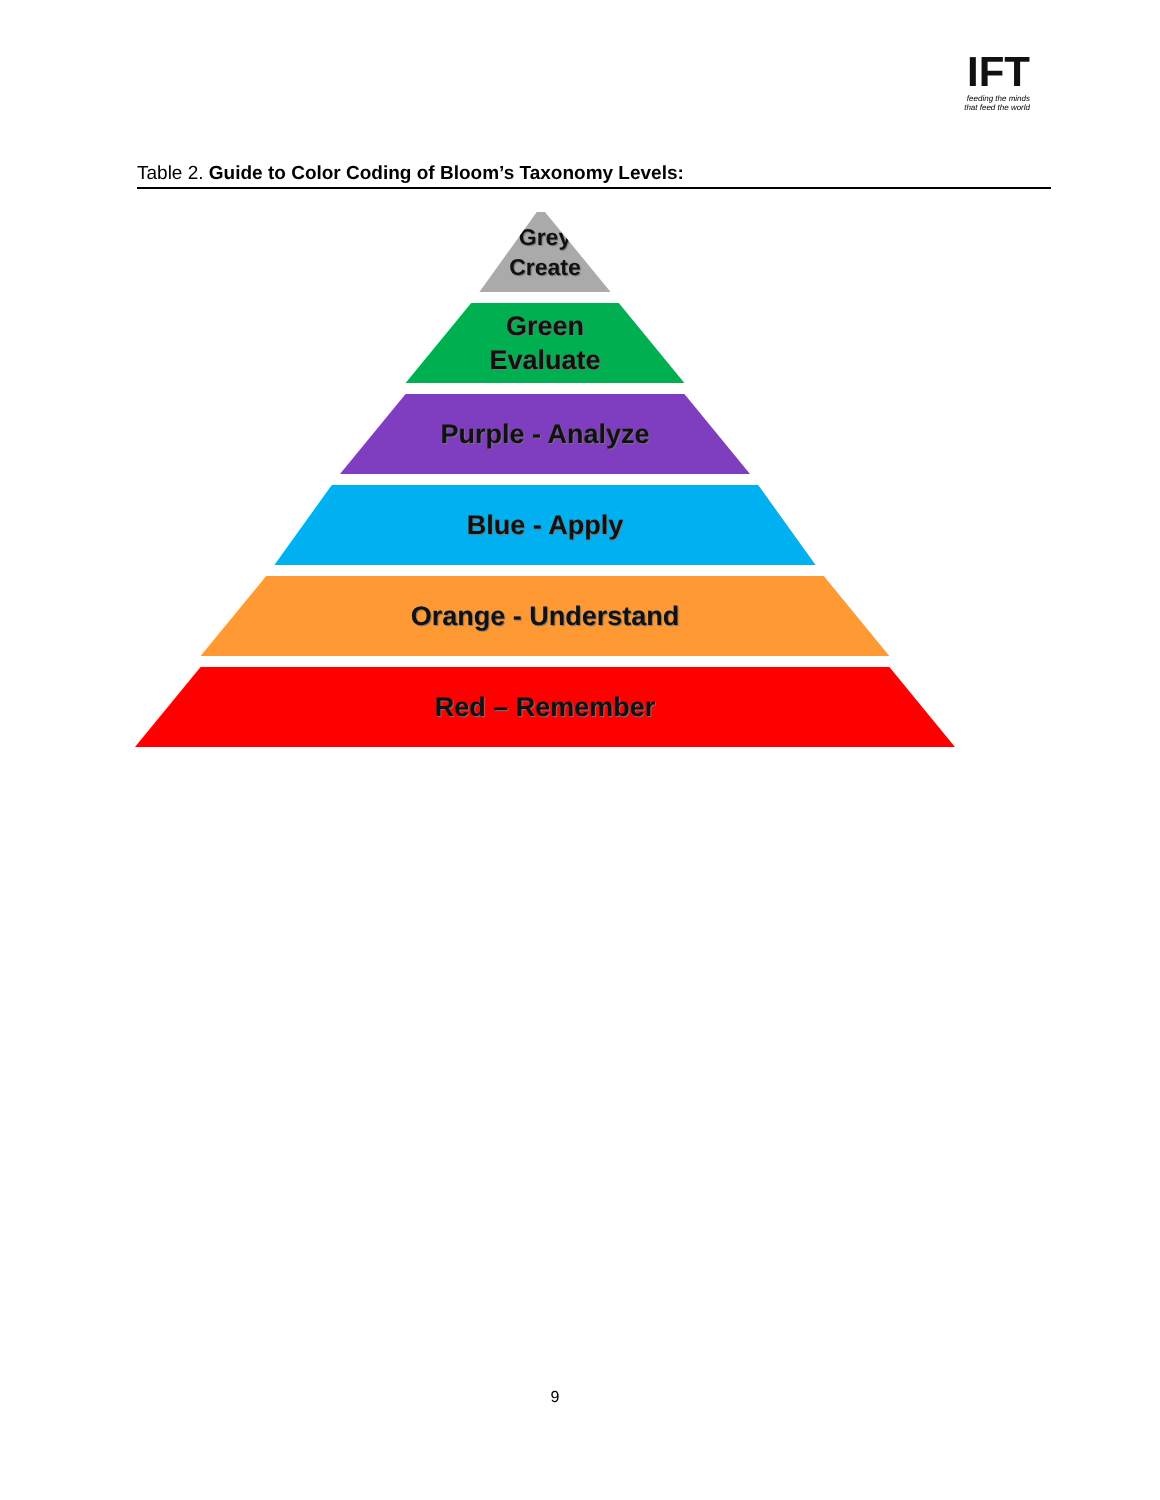IFT
feeding the minds
that feed the world
Table 2. Guide to Color Coding of Bloom’s Taxonomy Levels:
Grey
Create
Green
Evaluate
Purple - Analyze
Blue - Apply
Orange - Understand
Red – Remember
9